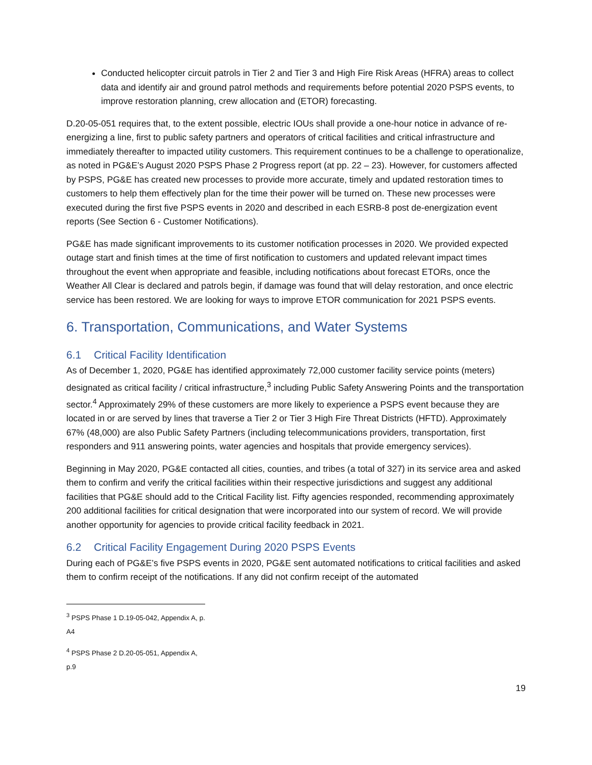Conducted helicopter circuit patrols in Tier 2 and Tier 3 and High Fire Risk Areas (HFRA) areas to collect data and identify air and ground patrol methods and requirements before potential 2020 PSPS events, to improve restoration planning, crew allocation and (ETOR) forecasting.
D.20-05-051 requires that, to the extent possible, electric IOUs shall provide a one-hour notice in advance of re-energizing a line, first to public safety partners and operators of critical facilities and critical infrastructure and immediately thereafter to impacted utility customers. This requirement continues to be a challenge to operationalize, as noted in PG&E’s August 2020 PSPS Phase 2 Progress report (at pp. 22 – 23). However, for customers affected by PSPS, PG&E has created new processes to provide more accurate, timely and updated restoration times to customers to help them effectively plan for the time their power will be turned on. These new processes were executed during the first five PSPS events in 2020 and described in each ESRB-8 post de-energization event reports (See Section 6 - Customer Notifications).
PG&E has made significant improvements to its customer notification processes in 2020. We provided expected outage start and finish times at the time of first notification to customers and updated relevant impact times throughout the event when appropriate and feasible, including notifications about forecast ETORs, once the Weather All Clear is declared and patrols begin, if damage was found that will delay restoration, and once electric service has been restored. We are looking for ways to improve ETOR communication for 2021 PSPS events.
6. Transportation, Communications, and Water Systems
6.1 Critical Facility Identification
As of December 1, 2020, PG&E has identified approximately 72,000 customer facility service points (meters) designated as critical facility / critical infrastructure,<sup>3</sup> including Public Safety Answering Points and the transportation sector.<sup>4</sup> Approximately 29% of these customers are more likely to experience a PSPS event because they are located in or are served by lines that traverse a Tier 2 or Tier 3 High Fire Threat Districts (HFTD). Approximately 67% (48,000) are also Public Safety Partners (including telecommunications providers, transportation, first responders and 911 answering points, water agencies and hospitals that provide emergency services).
Beginning in May 2020, PG&E contacted all cities, counties, and tribes (a total of 327) in its service area and asked them to confirm and verify the critical facilities within their respective jurisdictions and suggest any additional facilities that PG&E should add to the Critical Facility list. Fifty agencies responded, recommending approximately 200 additional facilities for critical designation that were incorporated into our system of record. We will provide another opportunity for agencies to provide critical facility feedback in 2021.
6.2 Critical Facility Engagement During 2020 PSPS Events
During each of PG&E’s five PSPS events in 2020, PG&E sent automated notifications to critical facilities and asked them to confirm receipt of the notifications. If any did not confirm receipt of the automated
<sup>3</sup> PSPS Phase 1 D.19-05-042, Appendix A, p. A4
<sup>4</sup> PSPS Phase 2 D.20-05-051, Appendix A, p.9
19